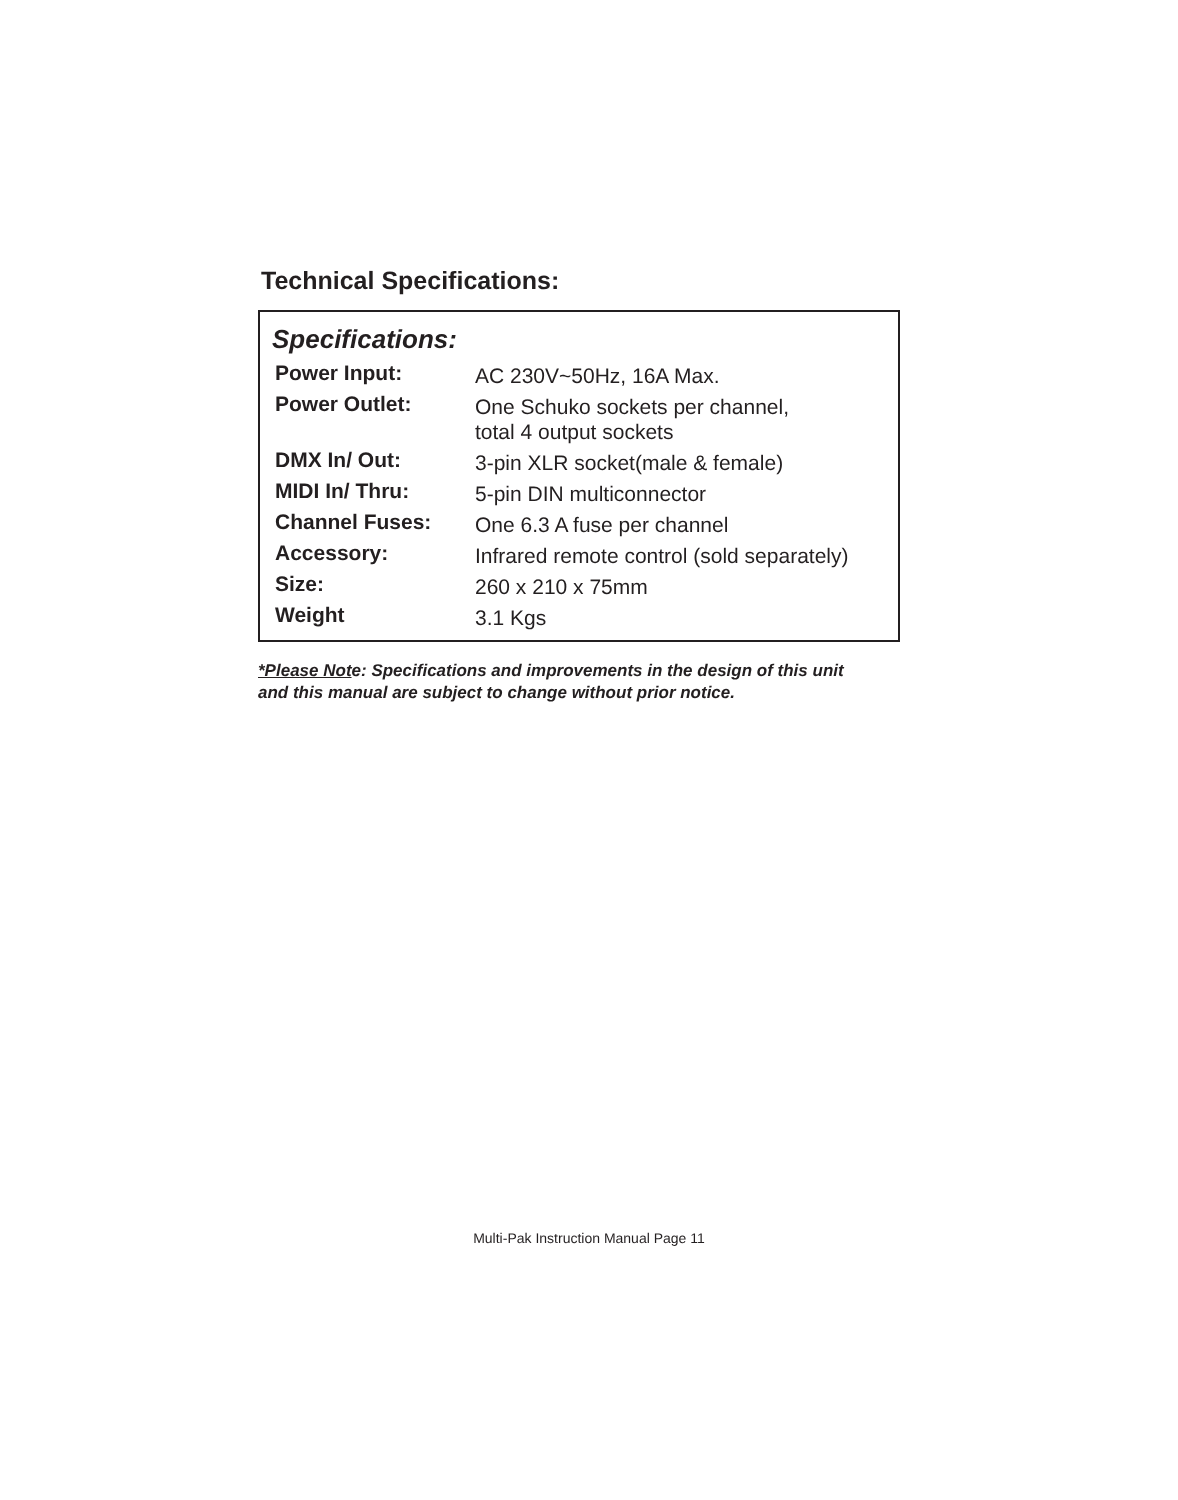Technical Specifications:
Specifications:
| Power Input: | AC 230V~50Hz, 16A Max. |
| Power Outlet: | One Schuko sockets per channel, total 4 output sockets |
| DMX In/ Out: | 3-pin XLR socket(male & female) |
| MIDI In/ Thru: | 5-pin DIN multiconnector |
| Channel Fuses: | One 6.3 A fuse per channel |
| Accessory: | Infrared remote control (sold separately) |
| Size: | 260 x 210 x 75mm |
| Weight | 3.1 Kgs |
*Please Note: Specifications and improvements in the design of this unit
and this manual are subject to change without prior notice.
Multi-Pak Instruction Manual Page 11